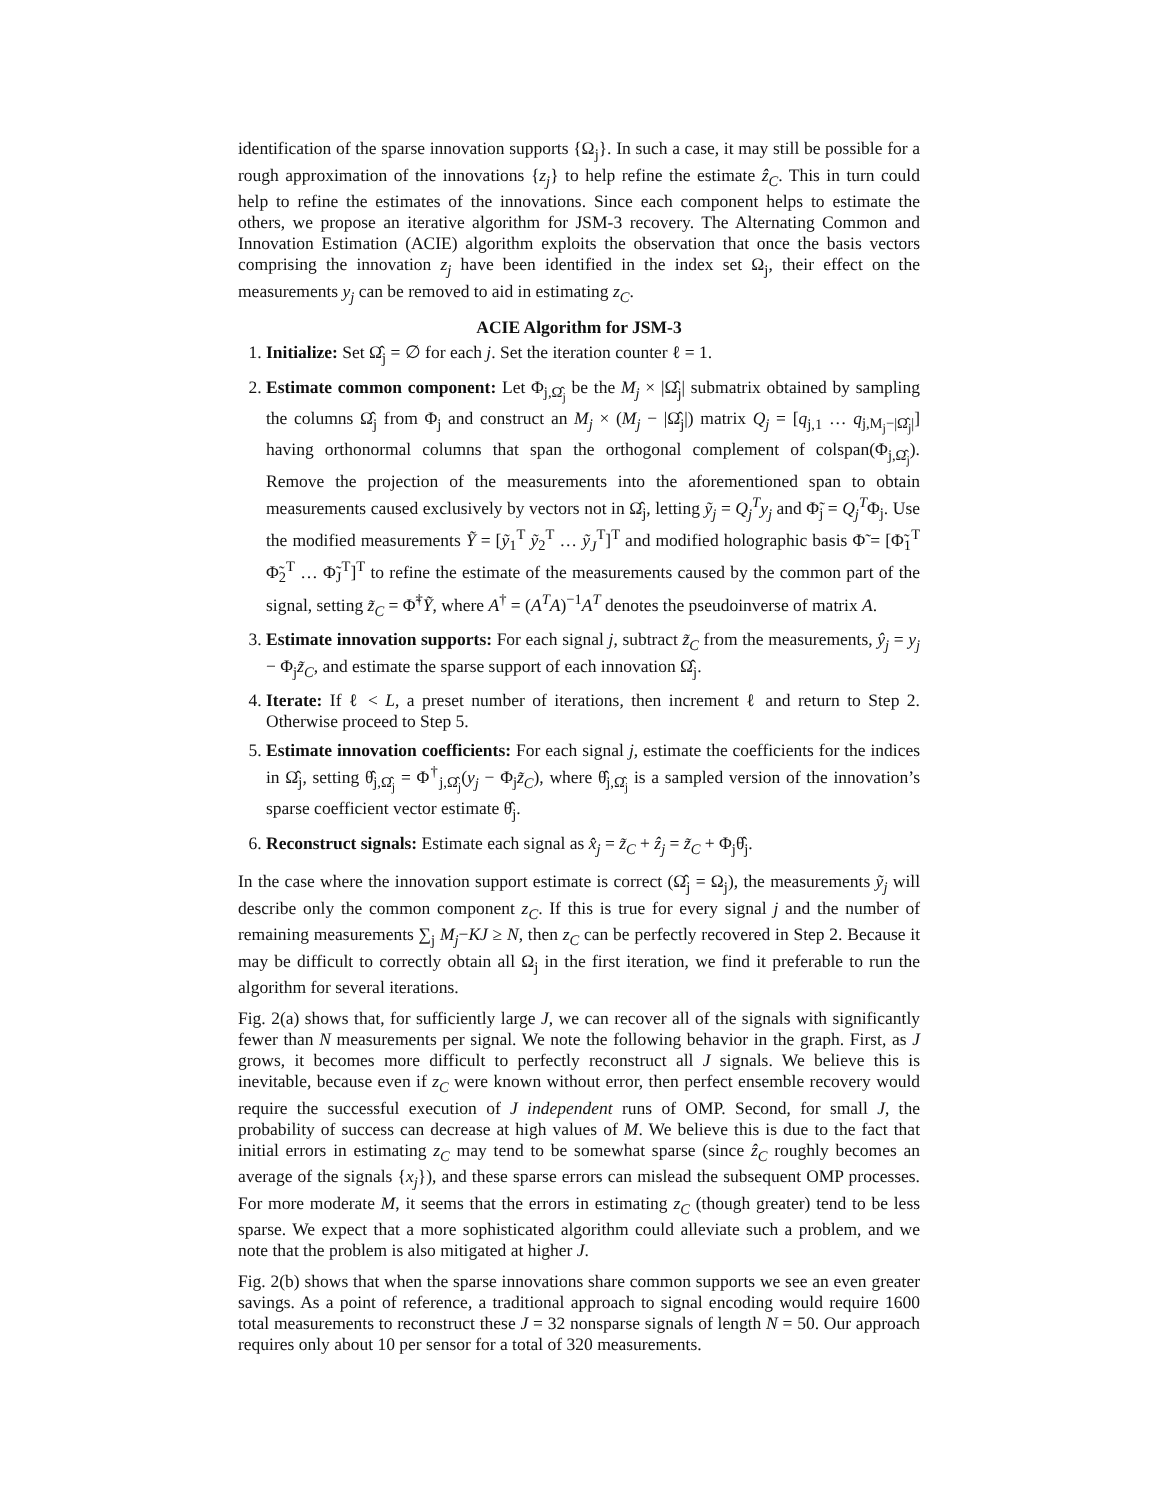identification of the sparse innovation supports {Ω<sub>j</sub>}. In such a case, it may still be possible for a rough approximation of the innovations {z<sub>j</sub>} to help refine the estimate ẑ<sub>C</sub>. This in turn could help to refine the estimates of the innovations. Since each component helps to estimate the others, we propose an iterative algorithm for JSM-3 recovery. The Alternating Common and Innovation Estimation (ACIE) algorithm exploits the observation that once the basis vectors comprising the innovation z<sub>j</sub> have been identified in the index set Ω<sub>j</sub>, their effect on the measurements y<sub>j</sub> can be removed to aid in estimating z<sub>C</sub>.
ACIE Algorithm for JSM-3
1. Initialize: Set Ω̂<sub>j</sub> = ∅ for each j. Set the iteration counter ℓ = 1.
2. Estimate common component: Let Φ<sub>j,Ω̂<sub>j</sub></sub> be the M<sub>j</sub> × |Ω̂<sub>j</sub>| submatrix obtained by sampling the columns Ω̂<sub>j</sub> from Φ<sub>j</sub> and construct an M<sub>j</sub> × (M<sub>j</sub> − |Ω̂<sub>j</sub>|) matrix Q<sub>j</sub> = [q<sub>j,1</sub> … q<sub>j,M<sub>j</sub>−|Ω̂<sub>j</sub>|</sub>] having orthonormal columns that span the orthogonal complement of colspan(Φ<sub>j,Ω̂<sub>j</sub></sub>). Remove the projection of the measurements into the aforementioned span to obtain measurements caused exclusively by vectors not in Ω̂<sub>j</sub>, letting ỹ<sub>j</sub> = Q<sub>j</sub><sup>T</sup>y<sub>j</sub> and Φ̃<sub>j</sub> = Q<sub>j</sub><sup>T</sup>Φ<sub>j</sub>. Use the modified measurements Ỹ = [ỹ<sub>1</sub><sup>T</sup> ỹ<sub>2</sub><sup>T</sup> … ỹ<sub>J</sub><sup>T</sup>]<sup>T</sup> and modified holographic basis Φ̃ = [Φ̃<sub>1</sub><sup>T</sup> Φ̃<sub>2</sub><sup>T</sup> … Φ̃<sub>J</sub><sup>T</sup>]<sup>T</sup> to refine the estimate of the measurements caused by the common part of the signal, setting z̃<sub>C</sub> = Φ̃<sup>†</sup>Ỹ, where A<sup>†</sup> = (A<sup>T</sup>A)<sup>−1</sup>A<sup>T</sup> denotes the pseudoinverse of matrix A.
3. Estimate innovation supports: For each signal j, subtract z̃<sub>C</sub> from the measurements, ŷ<sub>j</sub> = y<sub>j</sub> − Φ<sub>j</sub>z̃<sub>C</sub>, and estimate the sparse support of each innovation Ω̂<sub>j</sub>.
4. Iterate: If ℓ < L, a preset number of iterations, then increment ℓ and return to Step 2. Otherwise proceed to Step 5.
5. Estimate innovation coefficients: For each signal j, estimate the coefficients for the indices in Ω̂<sub>j</sub>, setting θ̂<sub>j,Ω̂<sub>j</sub></sub> = Φ<sup>†</sup><sub>j,Ω̂<sub>j</sub></sub>(y<sub>j</sub> − Φ<sub>j</sub>z̃<sub>C</sub>), where θ̂<sub>j,Ω̂<sub>j</sub></sub> is a sampled version of the innovation’s sparse coefficient vector estimate θ̂<sub>j</sub>.
6. Reconstruct signals: Estimate each signal as x̂<sub>j</sub> = z̃<sub>C</sub> + ẑ<sub>j</sub> = z̃<sub>C</sub> + Φ<sub>j</sub>θ̂<sub>j</sub>.
In the case where the innovation support estimate is correct (Ω̂<sub>j</sub> = Ω<sub>j</sub>), the measurements ỹ<sub>j</sub> will describe only the common component z<sub>C</sub>. If this is true for every signal j and the number of remaining measurements ∑<sub>j</sub> M<sub>j</sub>−KJ ≥ N, then z<sub>C</sub> can be perfectly recovered in Step 2. Because it may be difficult to correctly obtain all Ω<sub>j</sub> in the first iteration, we find it preferable to run the algorithm for several iterations.
Fig. 2(a) shows that, for sufficiently large J, we can recover all of the signals with significantly fewer than N measurements per signal. We note the following behavior in the graph. First, as J grows, it becomes more difficult to perfectly reconstruct all J signals. We believe this is inevitable, because even if z<sub>C</sub> were known without error, then perfect ensemble recovery would require the successful execution of J independent runs of OMP. Second, for small J, the probability of success can decrease at high values of M. We believe this is due to the fact that initial errors in estimating z<sub>C</sub> may tend to be somewhat sparse (since ẑ<sub>C</sub> roughly becomes an average of the signals {x<sub>j</sub>}), and these sparse errors can mislead the subsequent OMP processes. For more moderate M, it seems that the errors in estimating z<sub>C</sub> (though greater) tend to be less sparse. We expect that a more sophisticated algorithm could alleviate such a problem, and we note that the problem is also mitigated at higher J.
Fig. 2(b) shows that when the sparse innovations share common supports we see an even greater savings. As a point of reference, a traditional approach to signal encoding would require 1600 total measurements to reconstruct these J = 32 nonsparse signals of length N = 50. Our approach requires only about 10 per sensor for a total of 320 measurements.